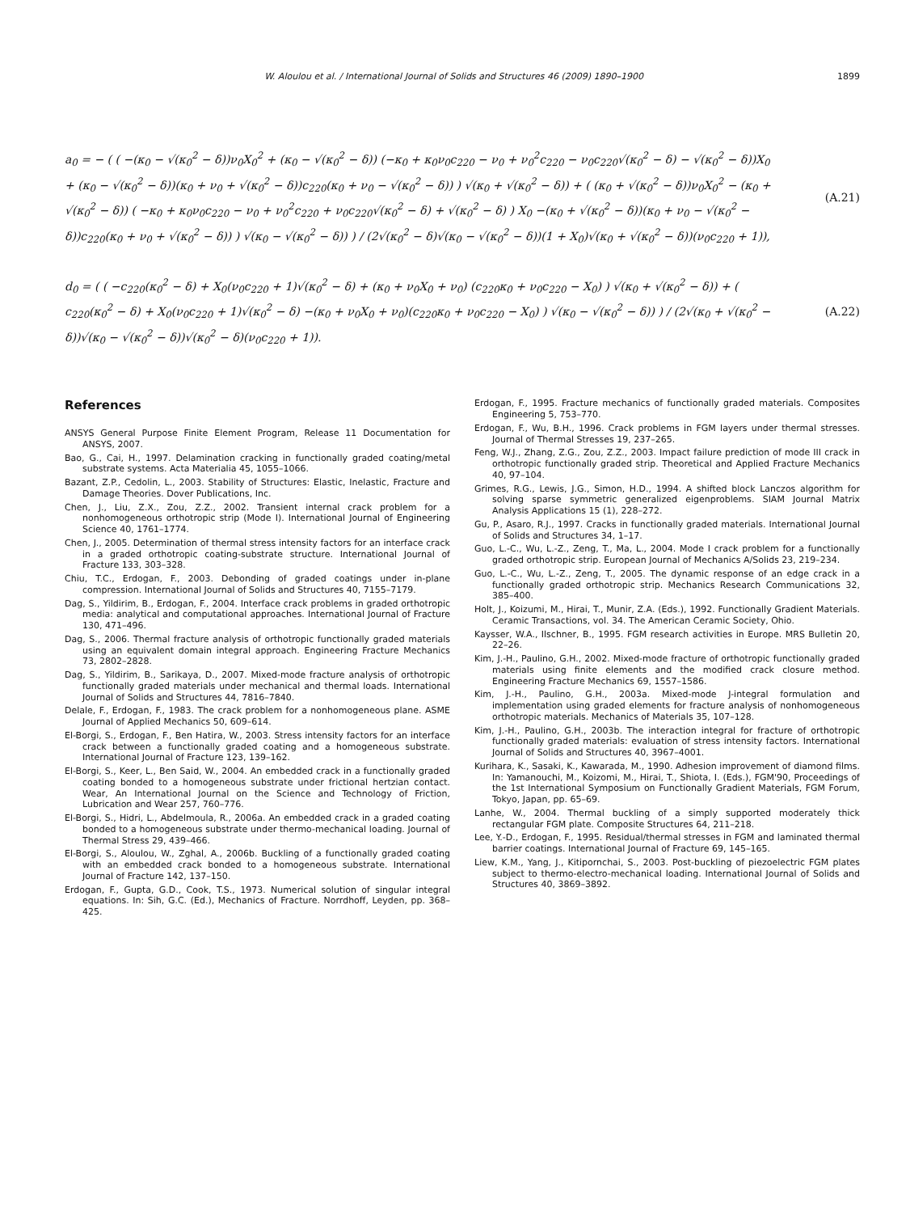W. Aloulou et al. / International Journal of Solids and Structures 46 (2009) 1890–1900 1899
a<sub>0</sub> = − ( ( −(κ<sub>0</sub> − √(κ<sub>0</sub><sup>2</sup> − δ))ν<sub>0</sub>X<sub>0</sub><sup>2</sup> + (κ<sub>0</sub> − √(κ<sub>0</sub><sup>2</sup> − δ)) (−κ<sub>0</sub> + κ<sub>0</sub>ν<sub>0</sub>c<sub>220</sub> − ν<sub>0</sub> + ν<sub>0</sub><sup>2</sup>c<sub>220</sub> − ν<sub>0</sub>c<sub>220</sub>√(κ<sub>0</sub><sup>2</sup> − δ) − √(κ<sub>0</sub><sup>2</sup> − δ))X<sub>0</sub> + (κ<sub>0</sub> − √(κ<sub>0</sub><sup>2</sup> − δ))(κ<sub>0</sub> + ν<sub>0</sub> + √(κ<sub>0</sub><sup>2</sup> − δ))c<sub>220</sub>(κ<sub>0</sub> + ν<sub>0</sub> − √(κ<sub>0</sub><sup>2</sup> − δ)) ) √(κ<sub>0</sub> + √(κ<sub>0</sub><sup>2</sup> − δ)) + ( (κ<sub>0</sub> + √(κ<sub>0</sub><sup>2</sup> − δ))ν<sub>0</sub>X<sub>0</sub><sup>2</sup> − (κ<sub>0</sub> + √(κ<sub>0</sub><sup>2</sup> − δ)) ( −κ<sub>0</sub> + κ<sub>0</sub>ν<sub>0</sub>c<sub>220</sub> − ν<sub>0</sub> + ν<sub>0</sub><sup>2</sup>c<sub>220</sub> + ν<sub>0</sub>c<sub>220</sub>√(κ<sub>0</sub><sup>2</sup> − δ) + √(κ<sub>0</sub><sup>2</sup> − δ) ) X<sub>0</sub> −(κ<sub>0</sub> + √(κ<sub>0</sub><sup>2</sup> − δ))(κ<sub>0</sub> + ν<sub>0</sub> − √(κ<sub>0</sub><sup>2</sup> − δ))c<sub>220</sub>(κ<sub>0</sub> + ν<sub>0</sub> + √(κ<sub>0</sub><sup>2</sup> − δ)) ) √(κ<sub>0</sub> − √(κ<sub>0</sub><sup>2</sup> − δ)) ) / (2√(κ<sub>0</sub><sup>2</sup> − δ)√(κ<sub>0</sub> − √(κ<sub>0</sub><sup>2</sup> − δ))(1 + X<sub>0</sub>)√(κ<sub>0</sub> + √(κ<sub>0</sub><sup>2</sup> − δ))(ν<sub>0</sub>c<sub>220</sub> + 1)),
(A.21)
d<sub>0</sub> = ( ( −c<sub>220</sub>(κ<sub>0</sub><sup>2</sup> − δ) + X<sub>0</sub>(ν<sub>0</sub>c<sub>220</sub> + 1)√(κ<sub>0</sub><sup>2</sup> − δ) + (κ<sub>0</sub> + ν<sub>0</sub>X<sub>0</sub> + ν<sub>0</sub>) (c<sub>220</sub>κ<sub>0</sub> + ν<sub>0</sub>c<sub>220</sub> − X<sub>0</sub>) ) √(κ<sub>0</sub> + √(κ<sub>0</sub><sup>2</sup> − δ)) + ( c<sub>220</sub>(κ<sub>0</sub><sup>2</sup> − δ) + X<sub>0</sub>(ν<sub>0</sub>c<sub>220</sub> + 1)√(κ<sub>0</sub><sup>2</sup> − δ) −(κ<sub>0</sub> + ν<sub>0</sub>X<sub>0</sub> + ν<sub>0</sub>)(c<sub>220</sub>κ<sub>0</sub> + ν<sub>0</sub>c<sub>220</sub> − X<sub>0</sub>) ) √(κ<sub>0</sub> − √(κ<sub>0</sub><sup>2</sup> − δ)) ) / (2√(κ<sub>0</sub> + √(κ<sub>0</sub><sup>2</sup> − δ))√(κ<sub>0</sub> − √(κ<sub>0</sub><sup>2</sup> − δ))√(κ<sub>0</sub><sup>2</sup> − δ)(ν<sub>0</sub>c<sub>220</sub> + 1)).
(A.22)
References
ANSYS General Purpose Finite Element Program, Release 11 Documentation for ANSYS, 2007.
Bao, G., Cai, H., 1997. Delamination cracking in functionally graded coating/metal substrate systems. Acta Materialia 45, 1055–1066.
Bazant, Z.P., Cedolin, L., 2003. Stability of Structures: Elastic, Inelastic, Fracture and Damage Theories. Dover Publications, Inc.
Chen, J., Liu, Z.X., Zou, Z.Z., 2002. Transient internal crack problem for a nonhomogeneous orthotropic strip (Mode I). International Journal of Engineering Science 40, 1761–1774.
Chen, J., 2005. Determination of thermal stress intensity factors for an interface crack in a graded orthotropic coating-substrate structure. International Journal of Fracture 133, 303–328.
Chiu, T.C., Erdogan, F., 2003. Debonding of graded coatings under in-plane compression. International Journal of Solids and Structures 40, 7155–7179.
Dag, S., Yildirim, B., Erdogan, F., 2004. Interface crack problems in graded orthotropic media: analytical and computational approaches. International Journal of Fracture 130, 471–496.
Dag, S., 2006. Thermal fracture analysis of orthotropic functionally graded materials using an equivalent domain integral approach. Engineering Fracture Mechanics 73, 2802–2828.
Dag, S., Yildirim, B., Sarikaya, D., 2007. Mixed-mode fracture analysis of orthotropic functionally graded materials under mechanical and thermal loads. International Journal of Solids and Structures 44, 7816–7840.
Delale, F., Erdogan, F., 1983. The crack problem for a nonhomogeneous plane. ASME Journal of Applied Mechanics 50, 609–614.
El-Borgi, S., Erdogan, F., Ben Hatira, W., 2003. Stress intensity factors for an interface crack between a functionally graded coating and a homogeneous substrate. International Journal of Fracture 123, 139–162.
El-Borgi, S., Keer, L., Ben Said, W., 2004. An embedded crack in a functionally graded coating bonded to a homogeneous substrate under frictional hertzian contact. Wear, An International Journal on the Science and Technology of Friction, Lubrication and Wear 257, 760–776.
El-Borgi, S., Hidri, L., Abdelmoula, R., 2006a. An embedded crack in a graded coating bonded to a homogeneous substrate under thermo-mechanical loading. Journal of Thermal Stress 29, 439–466.
El-Borgi, S., Aloulou, W., Zghal, A., 2006b. Buckling of a functionally graded coating with an embedded crack bonded to a homogeneous substrate. International Journal of Fracture 142, 137–150.
Erdogan, F., Gupta, G.D., Cook, T.S., 1973. Numerical solution of singular integral equations. In: Sih, G.C. (Ed.), Mechanics of Fracture. Norrdhoff, Leyden, pp. 368–425.
Erdogan, F., 1995. Fracture mechanics of functionally graded materials. Composites Engineering 5, 753–770.
Erdogan, F., Wu, B.H., 1996. Crack problems in FGM layers under thermal stresses. Journal of Thermal Stresses 19, 237–265.
Feng, W.J., Zhang, Z.G., Zou, Z.Z., 2003. Impact failure prediction of mode III crack in orthotropic functionally graded strip. Theoretical and Applied Fracture Mechanics 40, 97–104.
Grimes, R.G., Lewis, J.G., Simon, H.D., 1994. A shifted block Lanczos algorithm for solving sparse symmetric generalized eigenproblems. SIAM Journal Matrix Analysis Applications 15 (1), 228–272.
Gu, P., Asaro, R.J., 1997. Cracks in functionally graded materials. International Journal of Solids and Structures 34, 1–17.
Guo, L.-C., Wu, L.-Z., Zeng, T., Ma, L., 2004. Mode I crack problem for a functionally graded orthotropic strip. European Journal of Mechanics A/Solids 23, 219–234.
Guo, L.-C., Wu, L.-Z., Zeng, T., 2005. The dynamic response of an edge crack in a functionally graded orthotropic strip. Mechanics Research Communications 32, 385–400.
Holt, J., Koizumi, M., Hirai, T., Munir, Z.A. (Eds.), 1992. Functionally Gradient Materials. Ceramic Transactions, vol. 34. The American Ceramic Society, Ohio.
Kaysser, W.A., Ilschner, B., 1995. FGM research activities in Europe. MRS Bulletin 20, 22–26.
Kim, J.-H., Paulino, G.H., 2002. Mixed-mode fracture of orthotropic functionally graded materials using finite elements and the modified crack closure method. Engineering Fracture Mechanics 69, 1557–1586.
Kim, J.-H., Paulino, G.H., 2003a. Mixed-mode J-integral formulation and implementation using graded elements for fracture analysis of nonhomogeneous orthotropic materials. Mechanics of Materials 35, 107–128.
Kim, J.-H., Paulino, G.H., 2003b. The interaction integral for fracture of orthotropic functionally graded materials: evaluation of stress intensity factors. International Journal of Solids and Structures 40, 3967–4001.
Kurihara, K., Sasaki, K., Kawarada, M., 1990. Adhesion improvement of diamond films. In: Yamanouchi, M., Koizomi, M., Hirai, T., Shiota, I. (Eds.), FGM'90, Proceedings of the 1st International Symposium on Functionally Gradient Materials, FGM Forum, Tokyo, Japan, pp. 65–69.
Lanhe, W., 2004. Thermal buckling of a simply supported moderately thick rectangular FGM plate. Composite Structures 64, 211–218.
Lee, Y.-D., Erdogan, F., 1995. Residual/thermal stresses in FGM and laminated thermal barrier coatings. International Journal of Fracture 69, 145–165.
Liew, K.M., Yang, J., Kitipornchai, S., 2003. Post-buckling of piezoelectric FGM plates subject to thermo-electro-mechanical loading. International Journal of Solids and Structures 40, 3869–3892.